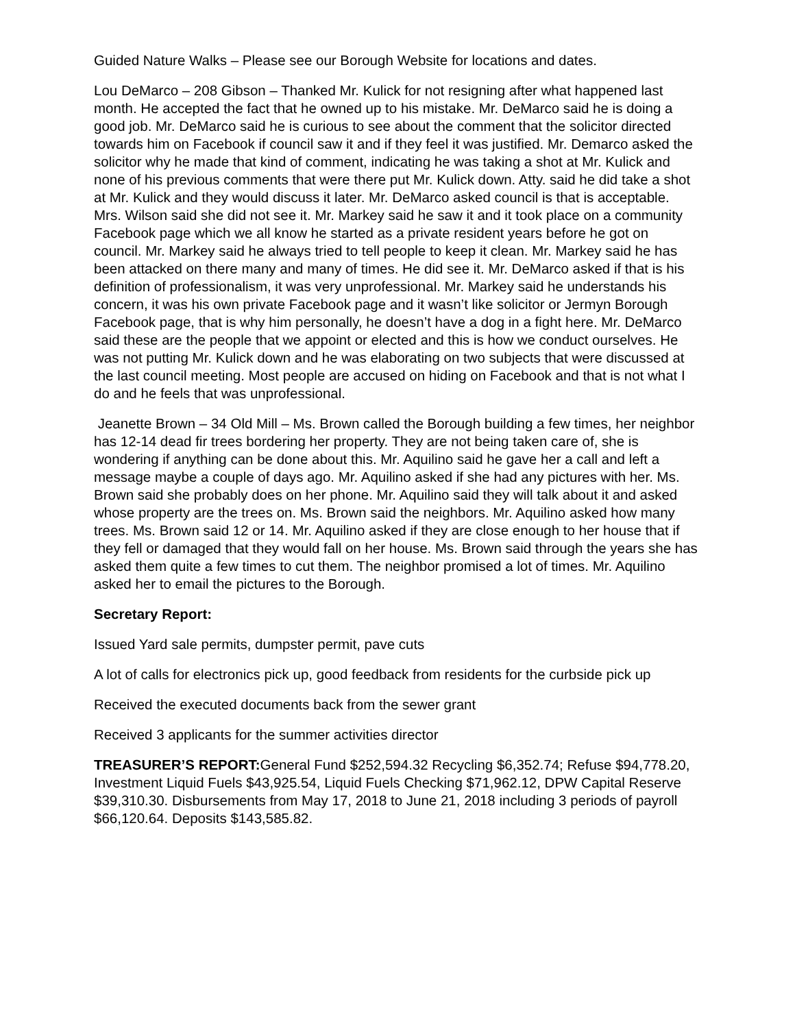Guided Nature Walks – Please see our Borough Website for locations and dates.
Lou DeMarco – 208 Gibson – Thanked Mr. Kulick for not resigning after what happened last month. He accepted the fact that he owned up to his mistake. Mr. DeMarco said he is doing a good job. Mr. DeMarco said he is curious to see about the comment that the solicitor directed towards him on Facebook if council saw it and if they feel it was justified. Mr. Demarco asked the solicitor why he made that kind of comment, indicating he was taking a shot at Mr. Kulick and none of his previous comments that were there put Mr. Kulick down. Atty. said he did take a shot at Mr. Kulick and they would discuss it later. Mr. DeMarco asked council is that is acceptable. Mrs. Wilson said she did not see it. Mr. Markey said he saw it and it took place on a community Facebook page which we all know he started as a private resident years before he got on council. Mr. Markey said he always tried to tell people to keep it clean. Mr. Markey said he has been attacked on there many and many of times. He did see it. Mr. DeMarco asked if that is his definition of professionalism, it was very unprofessional. Mr. Markey said he understands his concern, it was his own private Facebook page and it wasn’t like solicitor or Jermyn Borough Facebook page, that is why him personally, he doesn’t have a dog in a fight here. Mr. DeMarco said these are the people that we appoint or elected and this is how we conduct ourselves. He was not putting Mr. Kulick down and he was elaborating on two subjects that were discussed at the last council meeting. Most people are accused on hiding on Facebook and that is not what I do and he feels that was unprofessional.
Jeanette Brown – 34 Old Mill – Ms. Brown called the Borough building a few times, her neighbor has 12-14 dead fir trees bordering her property. They are not being taken care of, she is wondering if anything can be done about this. Mr. Aquilino said he gave her a call and left a message maybe a couple of days ago. Mr. Aquilino asked if she had any pictures with her. Ms. Brown said she probably does on her phone. Mr. Aquilino said they will talk about it and asked whose property are the trees on. Ms. Brown said the neighbors. Mr. Aquilino asked how many trees. Ms. Brown said 12 or 14. Mr. Aquilino asked if they are close enough to her house that if they fell or damaged that they would fall on her house. Ms. Brown said through the years she has asked them quite a few times to cut them. The neighbor promised a lot of times. Mr. Aquilino asked her to email the pictures to the Borough.
Secretary Report:
Issued Yard sale permits, dumpster permit, pave cuts
A lot of calls for electronics pick up, good feedback from residents for the curbside pick up
Received the executed documents back from the sewer grant
Received 3 applicants for the summer activities director
TREASURER’S REPORT: General Fund $252,594.32 Recycling $6,352.74; Refuse $94,778.20, Investment Liquid Fuels $43,925.54, Liquid Fuels Checking $71,962.12, DPW Capital Reserve $39,310.30. Disbursements from May 17, 2018 to June 21, 2018 including 3 periods of payroll $66,120.64. Deposits $143,585.82.